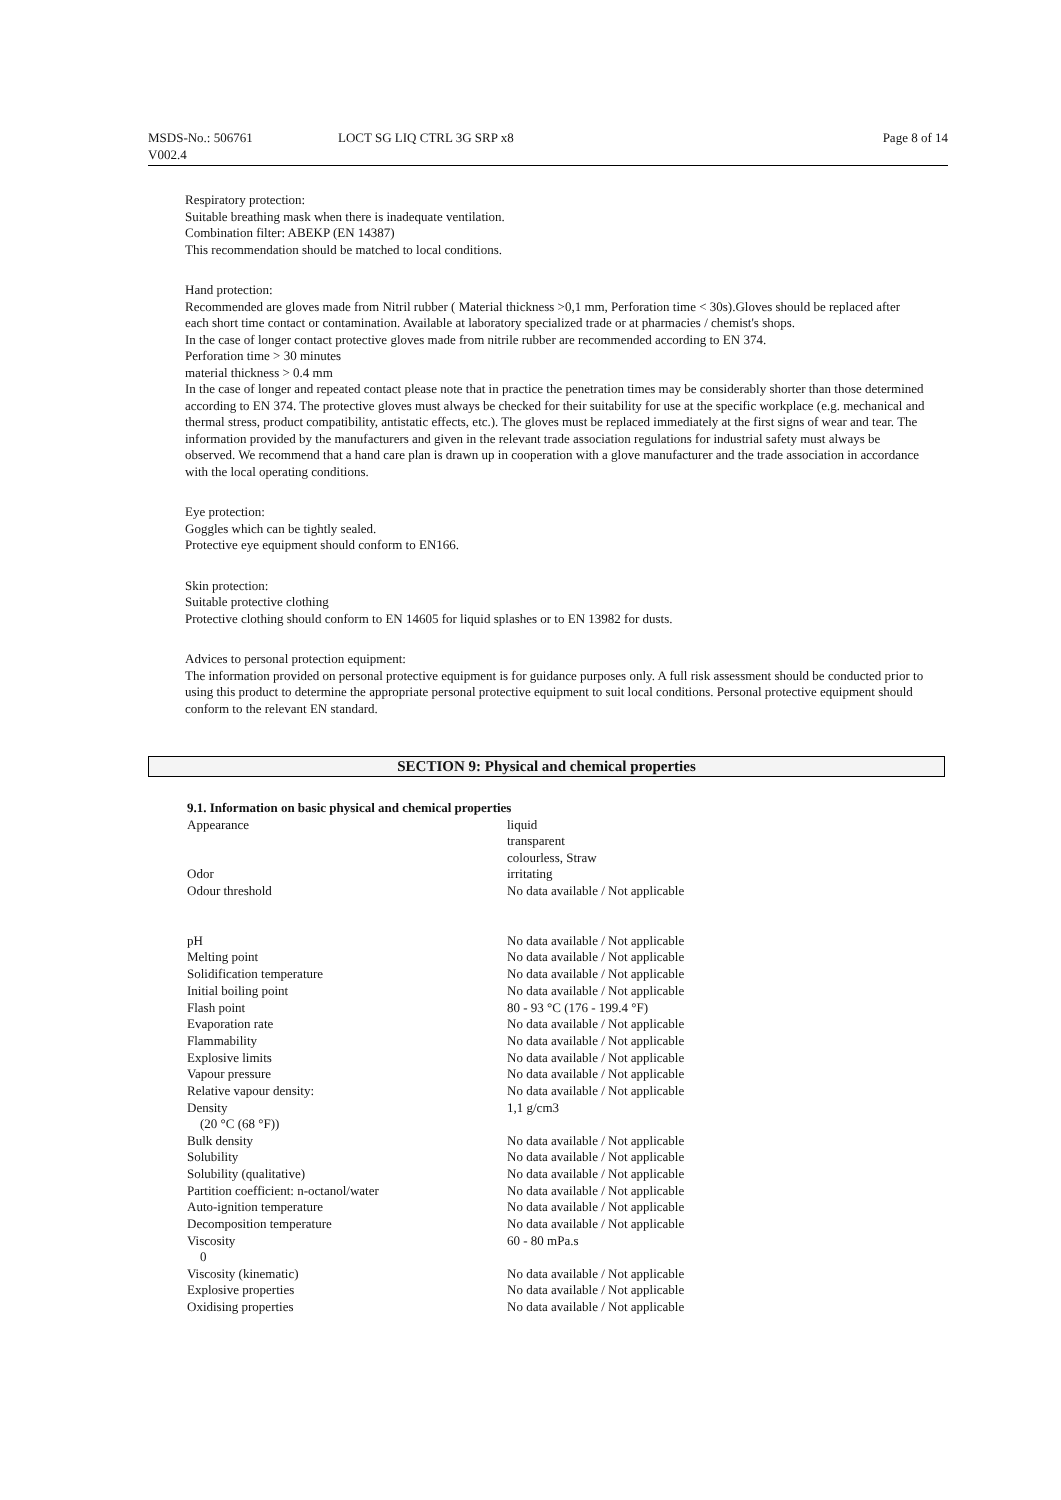MSDS-No.: 506761
V002.4
LOCT SG LIQ CTRL 3G SRP x8 Page 8 of 14
Respiratory protection:
Suitable breathing mask when there is inadequate ventilation.
Combination filter: ABEKP (EN 14387)
This recommendation should be matched to local conditions.
Hand protection:
Recommended are gloves made from Nitril rubber ( Material thickness >0,1 mm, Perforation time < 30s).Gloves should be replaced after each short time contact or contamination. Available at laboratory specialized trade or at pharmacies / chemist's shops.
In the case of longer contact protective gloves made from nitrile rubber are recommended according to EN 374.
Perforation time > 30 minutes
material thickness > 0.4 mm
In the case of longer and repeated contact please note that in practice the penetration times may be considerably shorter than those determined according to EN 374. The protective gloves must always be checked for their suitability for use at the specific workplace (e.g. mechanical and thermal stress, product compatibility, antistatic effects, etc.). The gloves must be replaced immediately at the first signs of wear and tear. The information provided by the manufacturers and given in the relevant trade association regulations for industrial safety must always be observed. We recommend that a hand care plan is drawn up in cooperation with a glove manufacturer and the trade association in accordance with the local operating conditions.
Eye protection:
Goggles which can be tightly sealed.
Protective eye equipment should conform to EN166.
Skin protection:
Suitable protective clothing
Protective clothing should conform to EN 14605 for liquid splashes or to EN 13982 for dusts.
Advices to personal protection equipment:
The information provided on personal protective equipment is for guidance purposes only. A full risk assessment should be conducted prior to using this product to determine the appropriate personal protective equipment to suit local conditions. Personal protective equipment should conform to the relevant EN standard.
SECTION 9: Physical and chemical properties
9.1. Information on basic physical and chemical properties
| Appearance | liquid transparent colourless, Straw |
| Odor | irritating |
| Odour threshold | No data available / Not applicable |
| pH | No data available / Not applicable |
| Melting point | No data available / Not applicable |
| Solidification temperature | No data available / Not applicable |
| Initial boiling point | No data available / Not applicable |
| Flash point | 80 - 93 °C (176 - 199.4 °F) |
| Evaporation rate | No data available / Not applicable |
| Flammability | No data available / Not applicable |
| Explosive limits | No data available / Not applicable |
| Vapour pressure | No data available / Not applicable |
| Relative vapour density: | No data available / Not applicable |
| Density (20 °C (68 °F)) | 1,1 g/cm3 |
| Bulk density | No data available / Not applicable |
| Solubility | No data available / Not applicable |
| Solubility (qualitative) | No data available / Not applicable |
| Partition coefficient: n-octanol/water | No data available / Not applicable |
| Auto-ignition temperature | No data available / Not applicable |
| Decomposition temperature | No data available / Not applicable |
| Viscosity 0 | 60 - 80 mPa.s |
| Viscosity (kinematic) | No data available / Not applicable |
| Explosive properties | No data available / Not applicable |
| Oxidising properties | No data available / Not applicable |